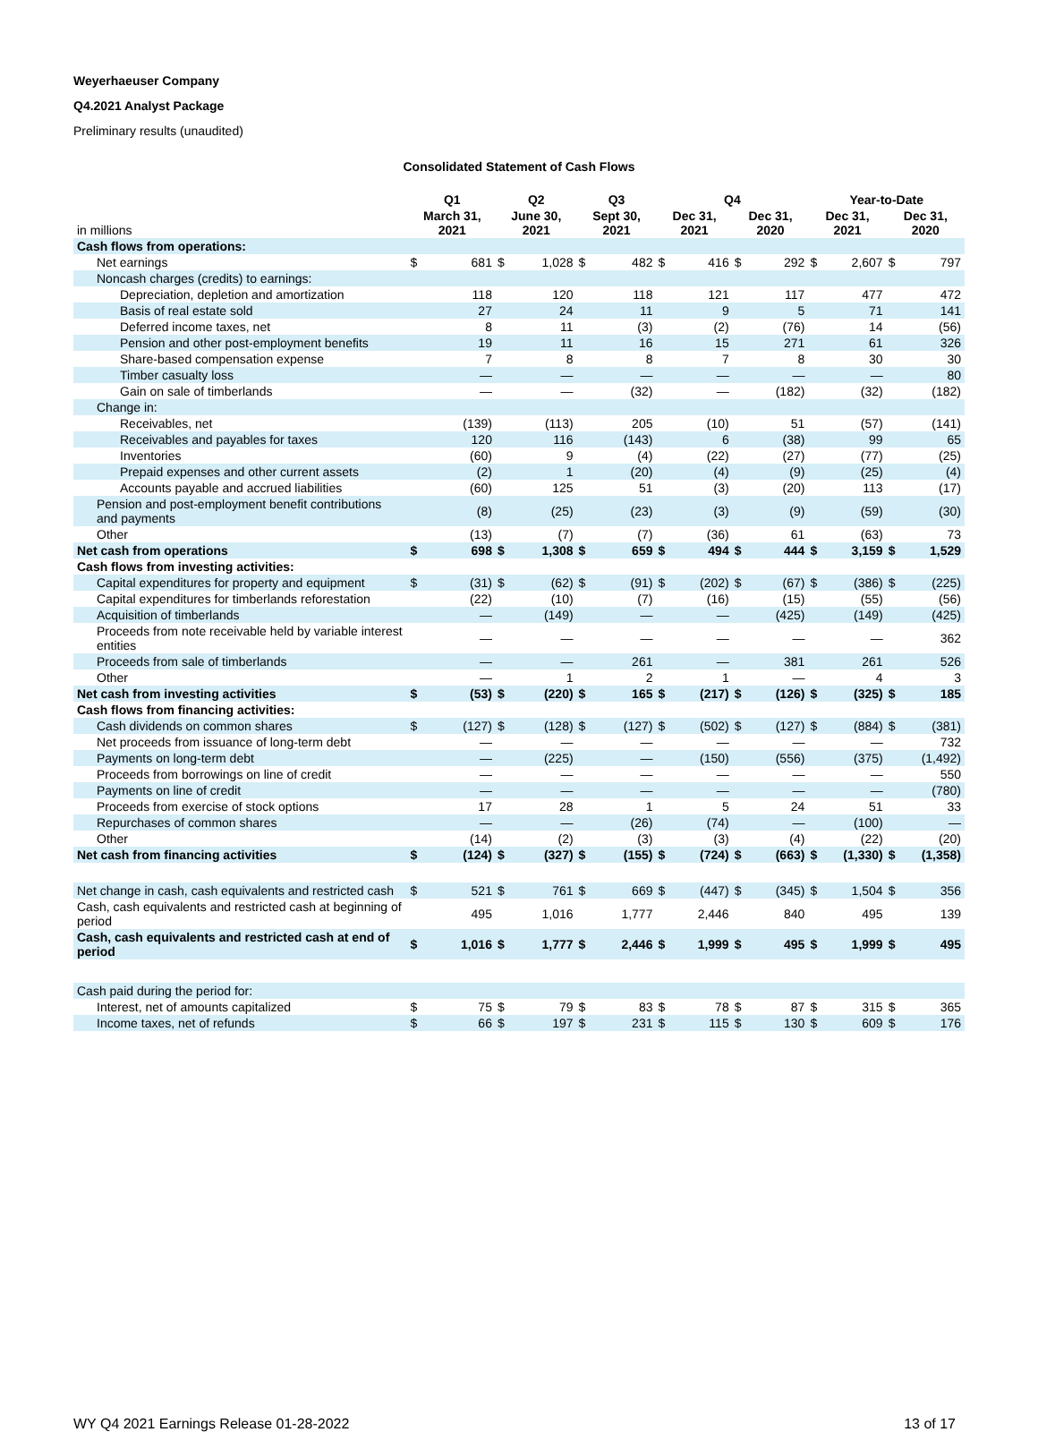Weyerhaeuser Company
Q4.2021 Analyst Package
Preliminary results (unaudited)
Consolidated Statement of Cash Flows
| | Q1 | | Q2 | | Q3 | | Q4 | | | | Year-to-Date | | | |
| --- | --- | --- | --- | --- | --- | --- | --- | --- | --- | --- | --- | --- | --- | --- |
| in millions | March 31, 2021 | | June 30, 2021 | | Sept 30, 2021 | | Dec 31, 2021 | | Dec 31, 2020 | | Dec 31, 2021 | | Dec 31, 2020 | |
| Cash flows from operations: | | | | | | | | | | | | | | |
| Net earnings | $ | 681 | $ | 1,028 | $ | 482 | $ | 416 | $ | 292 | $ | 2,607 | $ | 797 |
| Noncash charges (credits) to earnings: | | | | | | | | | | | | | | |
| Depreciation, depletion and amortization | | 118 | | 120 | | 118 | | 121 | | 117 | | 477 | | 472 |
| Basis of real estate sold | | 27 | | 24 | | 11 | | 9 | | 5 | | 71 | | 141 |
| Deferred income taxes, net | | 8 | | 11 | | (3) | | (2) | | (76) | | 14 | | (56) |
| Pension and other post-employment benefits | | 19 | | 11 | | 16 | | 15 | | 271 | | 61 | | 326 |
| Share-based compensation expense | | 7 | | 8 | | 8 | | 7 | | 8 | | 30 | | 30 |
| Timber casualty loss | | — | | — | | — | | — | | — | | — | | 80 |
| Gain on sale of timberlands | | — | | — | | (32) | | — | | (182) | | (32) | | (182) |
| Change in: | | | | | | | | | | | | | | |
| Receivables, net | | (139) | | (113) | | 205 | | (10) | | 51 | | (57) | | (141) |
| Receivables and payables for taxes | | 120 | | 116 | | (143) | | 6 | | (38) | | 99 | | 65 |
| Inventories | | (60) | | 9 | | (4) | | (22) | | (27) | | (77) | | (25) |
| Prepaid expenses and other current assets | | (2) | | 1 | | (20) | | (4) | | (9) | | (25) | | (4) |
| Accounts payable and accrued liabilities | | (60) | | 125 | | 51 | | (3) | | (20) | | 113 | | (17) |
| Pension and post-employment benefit contributions and payments | | (8) | | (25) | | (23) | | (3) | | (9) | | (59) | | (30) |
| Other | | (13) | | (7) | | (7) | | (36) | | 61 | | (63) | | 73 |
| Net cash from operations | $ | 698 | $ | 1,308 | $ | 659 | $ | 494 | $ | 444 | $ | 3,159 | $ | 1,529 |
| Cash flows from investing activities: | | | | | | | | | | | | | | |
| Capital expenditures for property and equipment | $ | (31) | $ | (62) | $ | (91) | $ | (202) | $ | (67) | $ | (386) | $ | (225) |
| Capital expenditures for timberlands reforestation | | (22) | | (10) | | (7) | | (16) | | (15) | | (55) | | (56) |
| Acquisition of timberlands | | — | | (149) | | — | | — | | (425) | | (149) | | (425) |
| Proceeds from note receivable held by variable interest entities | | — | | — | | — | | — | | — | | — | | 362 |
| Proceeds from sale of timberlands | | — | | — | | 261 | | — | | 381 | | 261 | | 526 |
| Other | | — | | 1 | | 2 | | 1 | | — | | 4 | | 3 |
| Net cash from investing activities | $ | (53) | $ | (220) | $ | 165 | $ | (217) | $ | (126) | $ | (325) | $ | 185 |
| Cash flows from financing activities: | | | | | | | | | | | | | | |
| Cash dividends on common shares | $ | (127) | $ | (128) | $ | (127) | $ | (502) | $ | (127) | $ | (884) | $ | (381) |
| Net proceeds from issuance of long-term debt | | — | | — | | — | | — | | — | | — | | 732 |
| Payments on long-term debt | | — | | (225) | | — | | (150) | | (556) | | (375) | | (1,492) |
| Proceeds from borrowings on line of credit | | — | | — | | — | | — | | — | | — | | 550 |
| Payments on line of credit | | — | | — | | — | | — | | — | | — | | (780) |
| Proceeds from exercise of stock options | | 17 | | 28 | | 1 | | 5 | | 24 | | 51 | | 33 |
| Repurchases of common shares | | — | | — | | (26) | | (74) | | — | | (100) | | — |
| Other | | (14) | | (2) | | (3) | | (3) | | (4) | | (22) | | (20) |
| Net cash from financing activities | $ | (124) | $ | (327) | $ | (155) | $ | (724) | $ | (663) | $ | (1,330) | $ | (1,358) |
| Net change in cash, cash equivalents and restricted cash | $ | 521 | $ | 761 | $ | 669 | $ | (447) | $ | (345) | $ | 1,504 | $ | 356 |
| Cash, cash equivalents and restricted cash at beginning of period | | 495 | | 1,016 | | 1,777 | | 2,446 | | 840 | | 495 | | 139 |
| Cash, cash equivalents and restricted cash at end of period | $ | 1,016 | $ | 1,777 | $ | 2,446 | $ | 1,999 | $ | 495 | $ | 1,999 | $ | 495 |
| Cash paid during the period for: | | | | | | | | | | | | | | |
| Interest, net of amounts capitalized | $ | 75 | $ | 79 | $ | 83 | $ | 78 | $ | 87 | $ | 315 | $ | 365 |
| Income taxes, net of refunds | $ | 66 | $ | 197 | $ | 231 | $ | 115 | $ | 130 | $ | 609 | $ | 176 |
WY Q4 2021 Earnings Release 01-28-2022 13 of 17